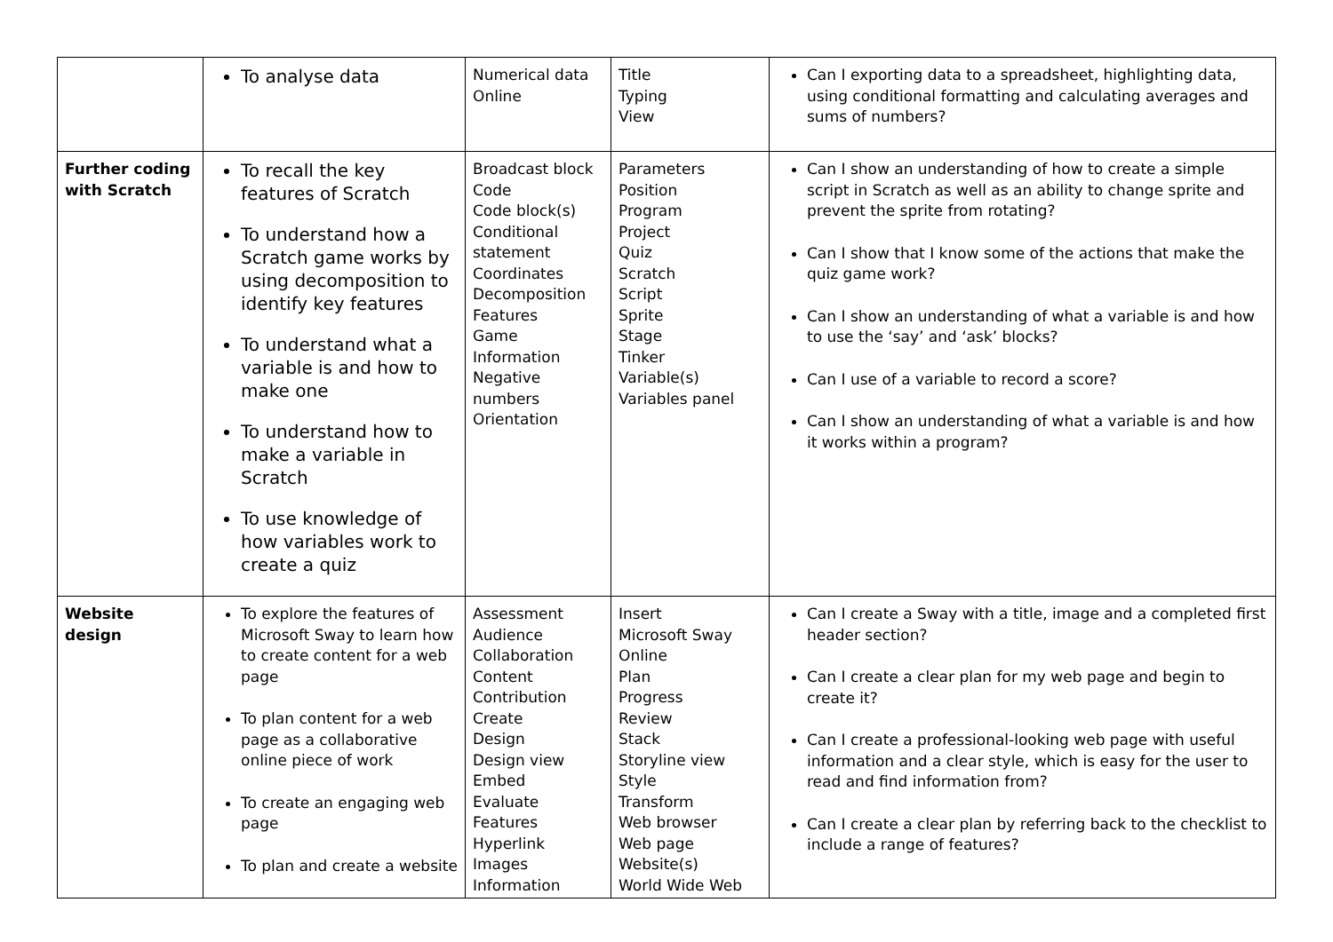| | To analyse data | Numerical data Online | Title Typing View | Can I exporting data to a spreadsheet, highlighting data, using conditional formatting and calculating averages and sums of numbers? |
| Further coding with Scratch | To recall the key features of Scratch To understand how a Scratch game works by using decomposition to identify key features To understand what a variable is and how to make one To understand how to make a variable in Scratch To use knowledge of how variables work to create a quiz | Broadcast block Code Code block(s) Conditional statement Coordinates Decomposition Features Game Information Negative numbers Orientation | Parameters Position Program Project Quiz Scratch Script Sprite Stage Tinker Variable(s) Variables panel | Can I show an understanding of how to create a simple script in Scratch as well as an ability to change sprite and prevent the sprite from rotating? Can I show that I know some of the actions that make the quiz game work? Can I show an understanding of what a variable is and how to use the ‘say’ and ‘ask’ blocks? Can I use of a variable to record a score? Can I show an understanding of what a variable is and how it works within a program? |
| Website design | To explore the features of Microsoft Sway to learn how to create content for a web page To plan content for a web page as a collaborative online piece of work To create an engaging web page To plan and create a website | Assessment Audience Collaboration Content Contribution Create Design Design view Embed Evaluate Features Hyperlink Images Information | Insert Microsoft Sway Online Plan Progress Review Stack Storyline view Style Transform Web browser Web page Website(s) World Wide Web | Can I create a Sway with a title, image and a completed first header section? Can I create a clear plan for my web page and begin to create it? Can I create a professional-looking web page with useful information and a clear style, which is easy for the user to read and find information from? Can I create a clear plan by referring back to the checklist to include a range of features? |